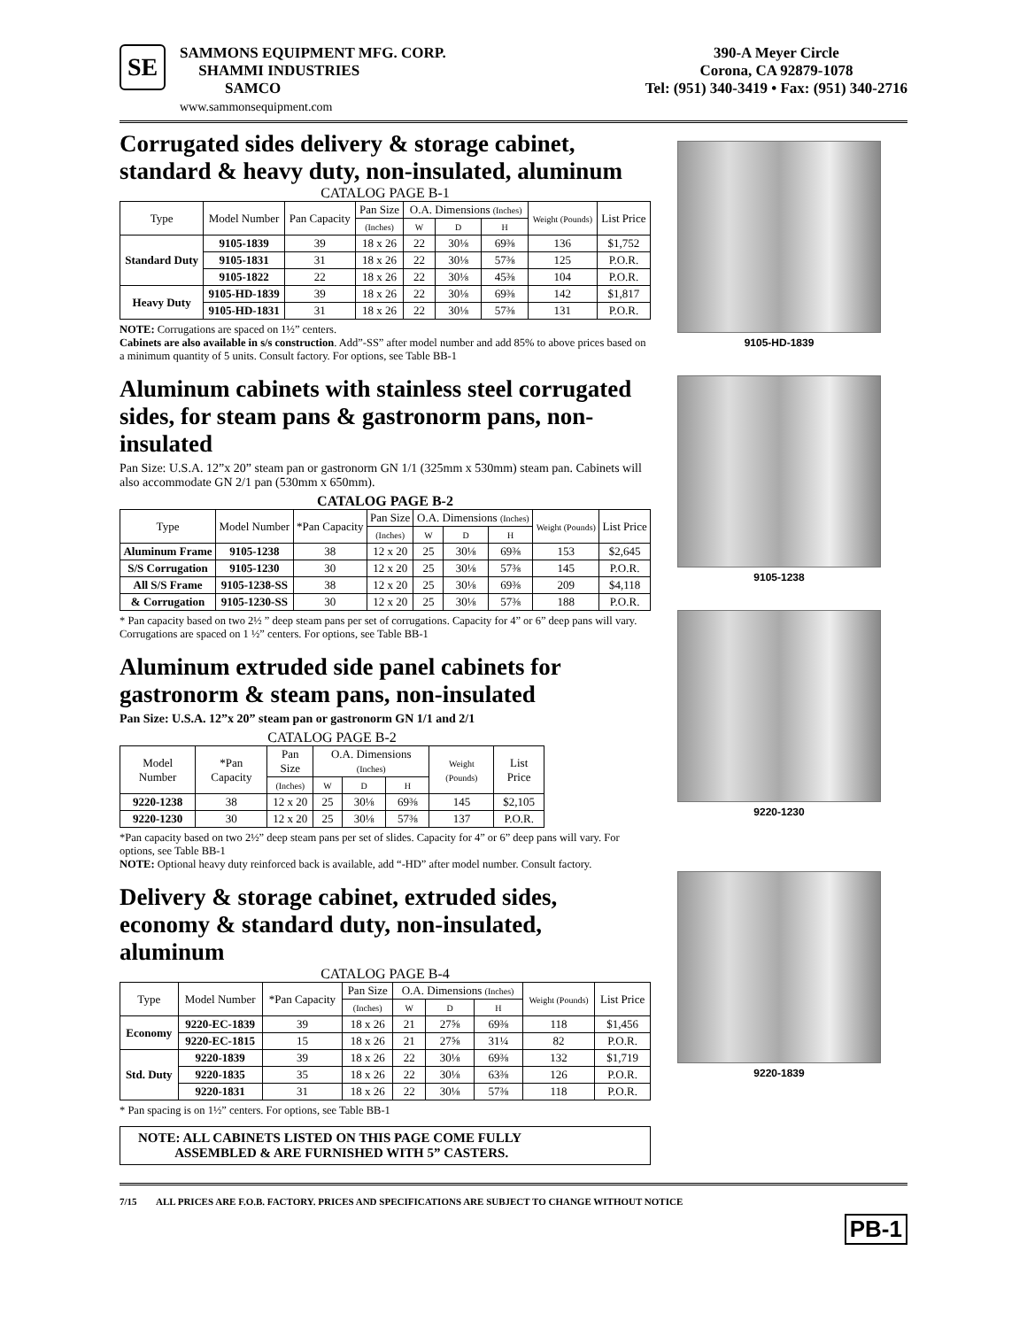SE
SAMMONS EQUIPMENT MFG. CORP.
SHAMMI INDUSTRIES
SAMCO
www.sammonsequipment.com
390-A Meyer Circle
Corona, CA 92879-1078
Tel: (951) 340-3419 • Fax: (951) 340-2716
Corrugated sides delivery & storage cabinet, standard & heavy duty, non-insulated, aluminum
CATALOG PAGE B-1
| Type | Model Number | Pan Capacity | Pan Size | O.A. Dimensions (Inches) | | | Weight (Pounds) | List Price |
| --- | --- | --- | --- | --- | --- | --- | --- | --- |
| | | | (Inches) | W | D | H | | |
| Standard Duty | 9105-1839 | 39 | 18 x 26 | 22 | 30⅛ | 69⅜ | 136 | $1,752 |
| | 9105-1831 | 31 | 18 x 26 | 22 | 30⅛ | 57⅜ | 125 | P.O.R. |
| | 9105-1822 | 22 | 18 x 26 | 22 | 30⅛ | 45⅜ | 104 | P.O.R. |
| Heavy Duty | 9105-HD-1839 | 39 | 18 x 26 | 22 | 30⅛ | 69⅜ | 142 | $1,817 |
| | 9105-HD-1831 | 31 | 18 x 26 | 22 | 30⅛ | 57⅜ | 131 | P.O.R. |
NOTE: Corrugations are spaced on 1½” centers.
Cabinets are also available in s/s construction. Add”-SS” after model number and add 85% to above prices based on a minimum quantity of 5 units. Consult factory. For options, see Table BB-1
Aluminum cabinets with stainless steel corrugated sides, for steam pans & gastronorm pans, non-insulated
Pan Size: U.S.A. 12”x 20” steam pan or gastronorm GN 1/1 (325mm x 530mm) steam pan. Cabinets will also accommodate GN 2/1 pan (530mm x 650mm).
CATALOG PAGE B-2
| Type | Model Number | *Pan Capacity | Pan Size | O.A. Dimensions (Inches) | | | Weight (Pounds) | List Price |
| --- | --- | --- | --- | --- | --- | --- | --- | --- |
| | | | (Inches) | W | D | H | | |
| Aluminum Frame | 9105-1238 | 38 | 12 x 20 | 25 | 30⅛ | 69⅜ | 153 | $2,645 |
| S/S Corrugation | 9105-1230 | 30 | 12 x 20 | 25 | 30⅛ | 57⅜ | 145 | P.O.R. |
| All S/S Frame | 9105-1238-SS | 38 | 12 x 20 | 25 | 30⅛ | 69⅜ | 209 | $4,118 |
| & Corrugation | 9105-1230-SS | 30 | 12 x 20 | 25 | 30⅛ | 57⅜ | 188 | P.O.R. |
* Pan capacity based on two 2½ ” deep steam pans per set of corrugations. Capacity for 4” or 6” deep pans will vary. Corrugations are spaced on 1 ½” centers. For options, see Table BB-1
Aluminum extruded side panel cabinets for gastronorm & steam pans, non-insulated
Pan Size: U.S.A. 12”x 20” steam pan or gastronorm GN 1/1 and 2/1
CATALOG PAGE B-2
| Model Number | *Pan Capacity | Pan Size | O.A. Dimensions (Inches) | | | Weight (Pounds) | List Price |
| --- | --- | --- | --- | --- | --- | --- | --- |
| | | (Inches) | W | D | H | | |
| 9220-1238 | 38 | 12 x 20 | 25 | 30⅛ | 69⅜ | 145 | $2,105 |
| 9220-1230 | 30 | 12 x 20 | 25 | 30⅛ | 57⅜ | 137 | P.O.R. |
*Pan capacity based on two 2½” deep steam pans per set of slides. Capacity for 4” or 6” deep pans will vary. For options, see Table BB-1
NOTE: Optional heavy duty reinforced back is available, add “-HD” after model number. Consult factory.
Delivery & storage cabinet, extruded sides, economy & standard duty, non-insulated, aluminum
CATALOG PAGE B-4
| Type | Model Number | *Pan Capacity | Pan Size | O.A. Dimensions (Inches) | | | Weight (Pounds) | List Price |
| --- | --- | --- | --- | --- | --- | --- | --- | --- |
| | | | (Inches) | W | D | H | | |
| Economy | 9220-EC-1839 | 39 | 18 x 26 | 21 | 27⅝ | 69⅜ | 118 | $1,456 |
| | 9220-EC-1815 | 15 | 18 x 26 | 21 | 27⅝ | 31¼ | 82 | P.O.R. |
| Std. Duty | 9220-1839 | 39 | 18 x 26 | 22 | 30⅛ | 69⅜ | 132 | $1,719 |
| | 9220-1835 | 35 | 18 x 26 | 22 | 30⅛ | 63⅜ | 126 | P.O.R. |
| | 9220-1831 | 31 | 18 x 26 | 22 | 30⅛ | 57⅜ | 118 | P.O.R. |
* Pan spacing is on 1½” centers. For options, see Table BB-1
NOTE: ALL CABINETS LISTED ON THIS PAGE COME FULLY
ASSEMBLED & ARE FURNISHED WITH 5” CASTERS.
9105-HD-1839
9105-1238
9220-1230
9220-1839
7/15 ALL PRICES ARE F.O.B. FACTORY. PRICES AND SPECIFICATIONS ARE SUBJECT TO CHANGE WITHOUT NOTICE
PB-1